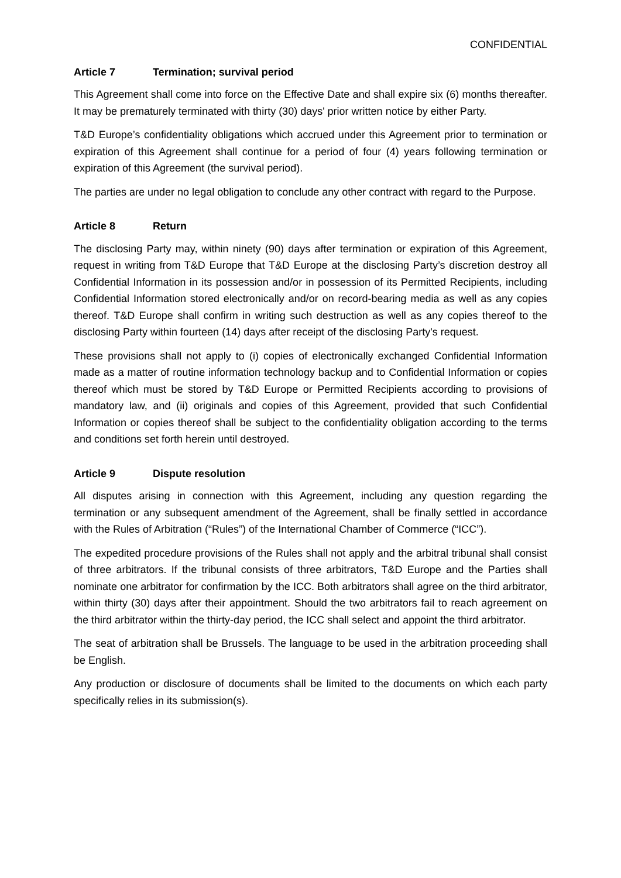CONFIDENTIAL
Article 7 Termination; survival period
This Agreement shall come into force on the Effective Date and shall expire six (6) months thereafter. It may be prematurely terminated with thirty (30) days' prior written notice by either Party.
T&D Europe’s confidentiality obligations which accrued under this Agreement prior to termination or expiration of this Agreement shall continue for a period of four (4) years following termination or expiration of this Agreement (the survival period).
The parties are under no legal obligation to conclude any other contract with regard to the Purpose.
Article 8 Return
The disclosing Party may, within ninety (90) days after termination or expiration of this Agreement, request in writing from T&D Europe that T&D Europe at the disclosing Party’s discretion destroy all Confidential Information in its possession and/or in possession of its Permitted Recipients, including Confidential Information stored electronically and/or on record-bearing media as well as any copies thereof. T&D Europe shall confirm in writing such destruction as well as any copies thereof to the disclosing Party within fourteen (14) days after receipt of the disclosing Party's request.
These provisions shall not apply to (i) copies of electronically exchanged Confidential Information made as a matter of routine information technology backup and to Confidential Information or copies thereof which must be stored by T&D Europe or Permitted Recipients according to provisions of mandatory law, and (ii) originals and copies of this Agreement, provided that such Confidential Information or copies thereof shall be subject to the confidentiality obligation according to the terms and conditions set forth herein until destroyed.
Article 9 Dispute resolution
All disputes arising in connection with this Agreement, including any question regarding the termination or any subsequent amendment of the Agreement, shall be finally settled in accordance with the Rules of Arbitration (“Rules”) of the International Chamber of Commerce (“ICC”).
The expedited procedure provisions of the Rules shall not apply and the arbitral tribunal shall consist of three arbitrators. If the tribunal consists of three arbitrators, T&D Europe and the Parties shall nominate one arbitrator for confirmation by the ICC. Both arbitrators shall agree on the third arbitrator, within thirty (30) days after their appointment. Should the two arbitrators fail to reach agreement on the third arbitrator within the thirty-day period, the ICC shall select and appoint the third arbitrator.
The seat of arbitration shall be Brussels. The language to be used in the arbitration proceeding shall be English.
Any production or disclosure of documents shall be limited to the documents on which each party specifically relies in its submission(s).